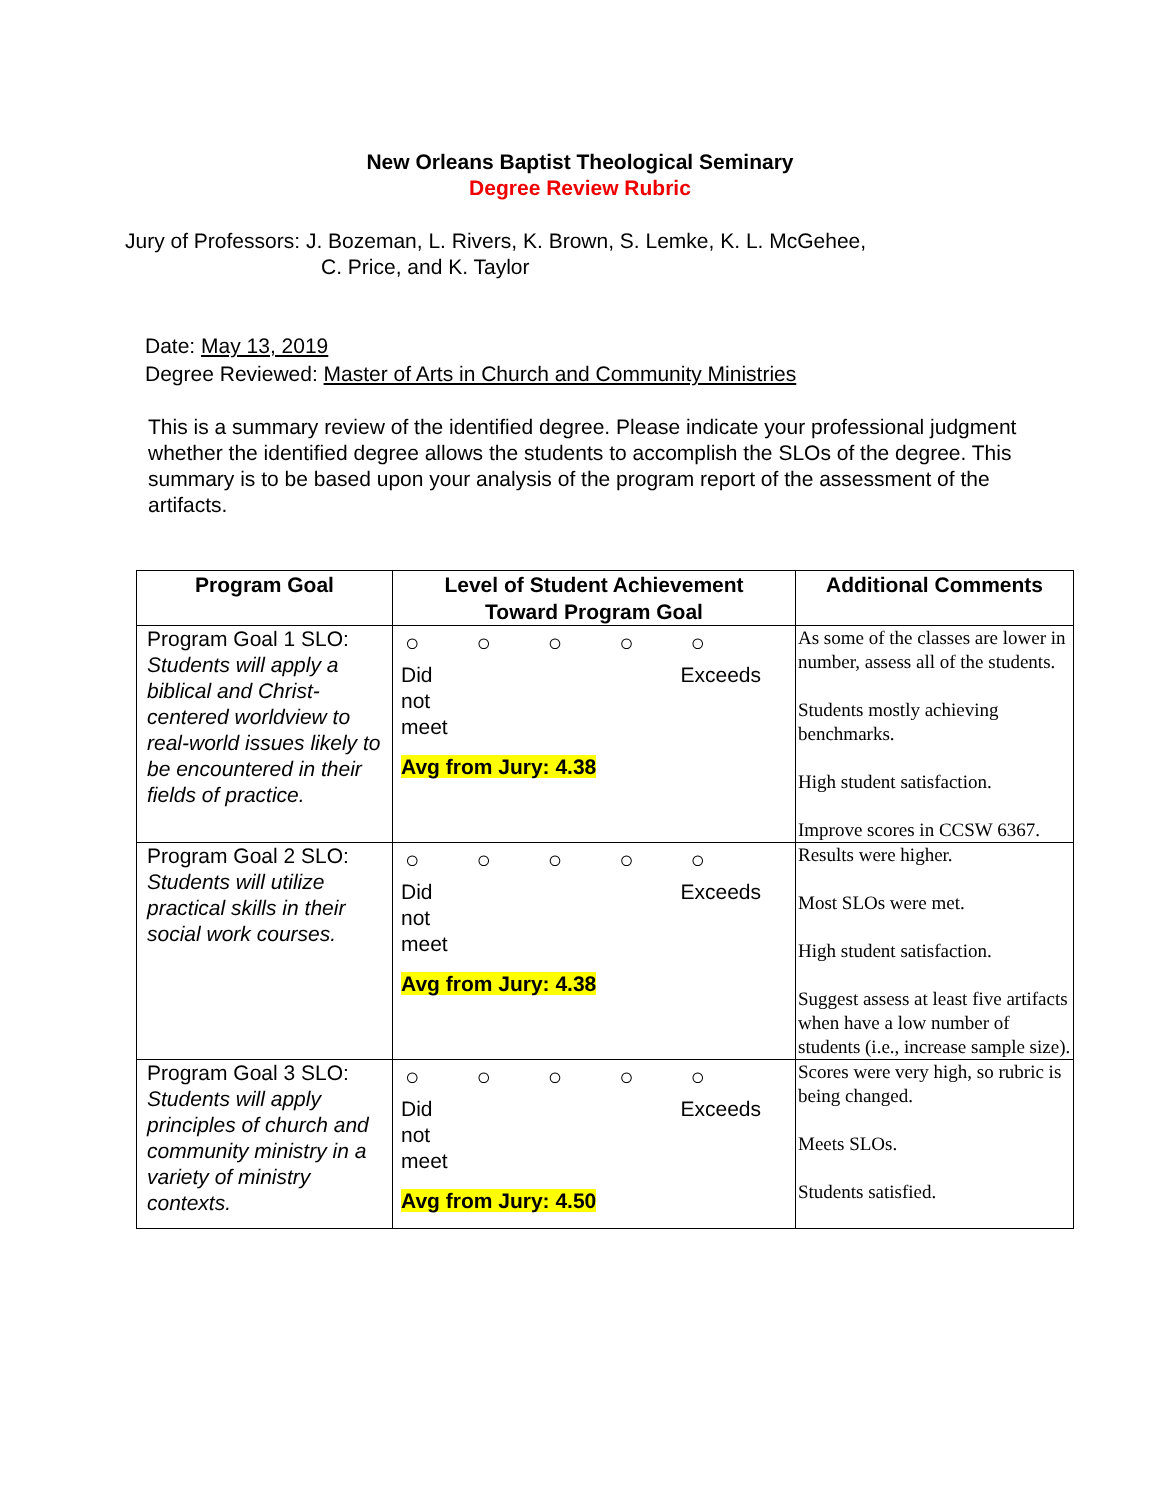New Orleans Baptist Theological Seminary
Degree Review Rubric
Jury of Professors: J. Bozeman, L. Rivers, K. Brown, S. Lemke, K. L. McGehee,
C. Price, and K. Taylor
Date: May 13, 2019
Degree Reviewed: Master of Arts in Church and Community Ministries
This is a summary review of the identified degree. Please indicate your professional judgment whether the identified degree allows the students to accomplish the SLOs of the degree. This summary is to be based upon your analysis of the program report of the assessment of the artifacts.
| Program Goal | Level of Student Achievement Toward Program Goal | Additional Comments |
| --- | --- | --- |
| Program Goal 1 SLO: Students will apply a biblical and Christ-centered worldview to real-world issues likely to be encountered in their fields of practice. | ○ ○ ○ ○ ○ Did not meet Exceeds Avg from Jury: 4.38 | As some of the classes are lower in number, assess all of the students. Students mostly achieving benchmarks. High student satisfaction. Improve scores in CCSW 6367. |
| Program Goal 2 SLO: Students will utilize practical skills in their social work courses. | ○ ○ ○ ○ ○ Did not meet Exceeds Avg from Jury: 4.38 | Results were higher. Most SLOs were met. High student satisfaction. Suggest assess at least five artifacts when have a low number of students (i.e., increase sample size). |
| Program Goal 3 SLO: Students will apply principles of church and community ministry in a variety of ministry contexts. | ○ ○ ○ ○ ○ Did not meet Exceeds Avg from Jury: 4.50 | Scores were very high, so rubric is being changed. Meets SLOs. Students satisfied. |